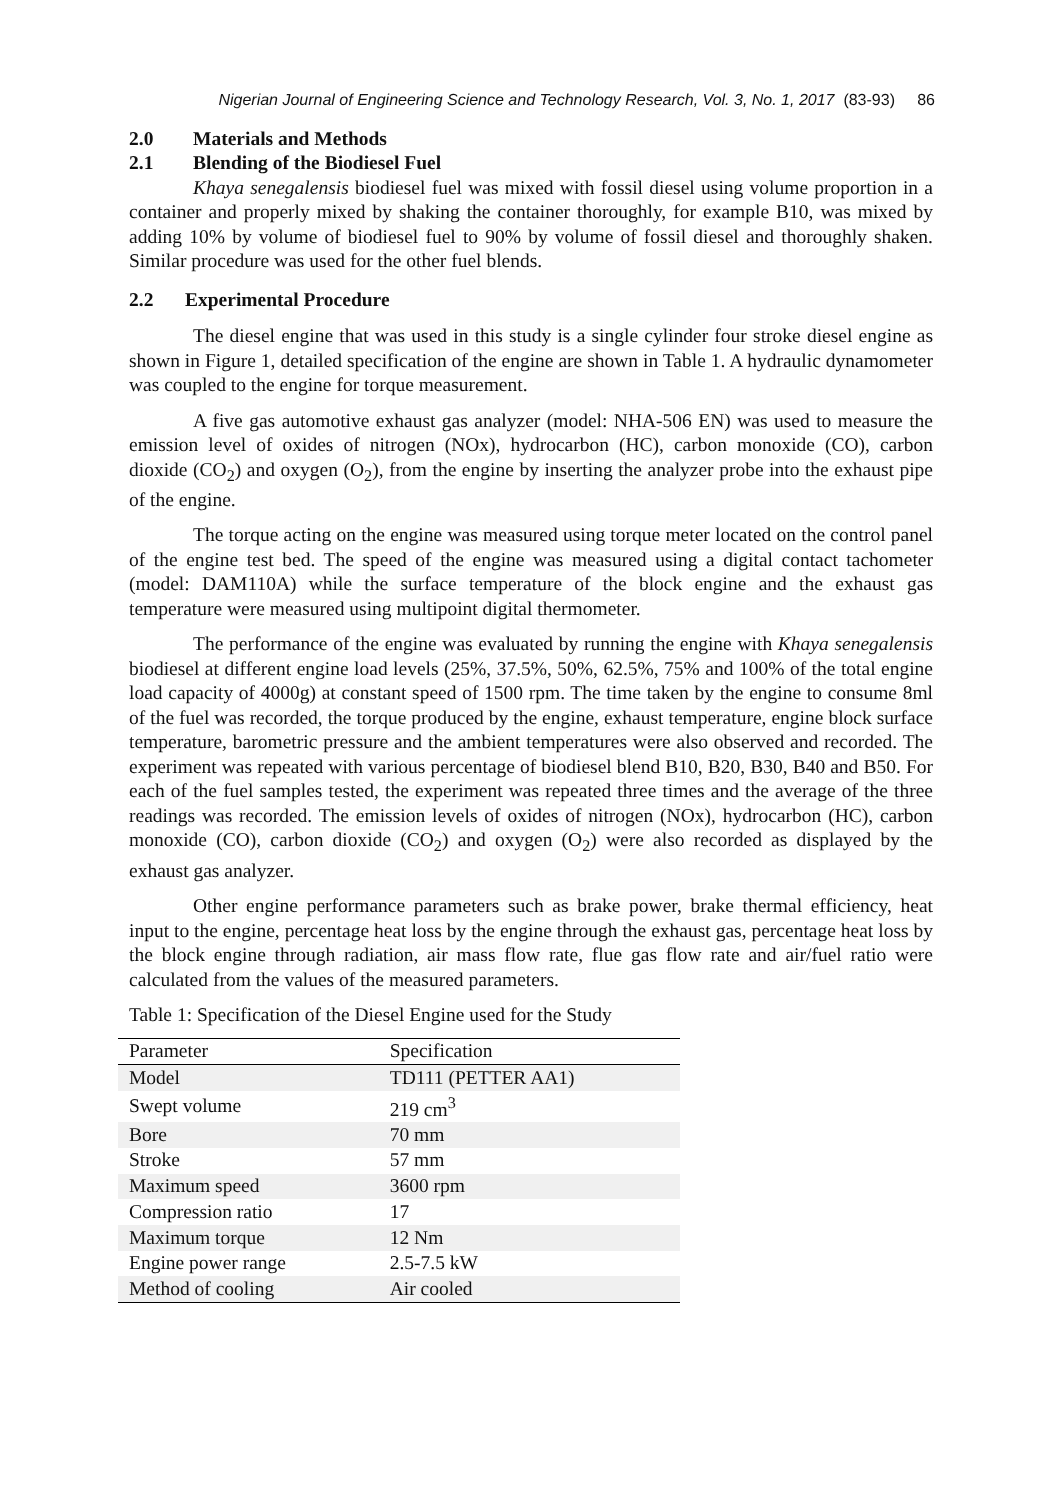Nigerian Journal of Engineering Science and Technology Research, Vol. 3, No. 1, 2017 (83-93) 86
2.0 Materials and Methods
2.1 Blending of the Biodiesel Fuel
Khaya senegalensis biodiesel fuel was mixed with fossil diesel using volume proportion in a container and properly mixed by shaking the container thoroughly, for example B10, was mixed by adding 10% by volume of biodiesel fuel to 90% by volume of fossil diesel and thoroughly shaken. Similar procedure was used for the other fuel blends.
2.2 Experimental Procedure
The diesel engine that was used in this study is a single cylinder four stroke diesel engine as shown in Figure 1, detailed specification of the engine are shown in Table 1. A hydraulic dynamometer was coupled to the engine for torque measurement.
A five gas automotive exhaust gas analyzer (model: NHA-506 EN) was used to measure the emission level of oxides of nitrogen (NOx), hydrocarbon (HC), carbon monoxide (CO), carbon dioxide (CO<sub>2</sub>) and oxygen (O<sub>2</sub>), from the engine by inserting the analyzer probe into the exhaust pipe of the engine.
The torque acting on the engine was measured using torque meter located on the control panel of the engine test bed. The speed of the engine was measured using a digital contact tachometer (model: DAM110A) while the surface temperature of the block engine and the exhaust gas temperature were measured using multipoint digital thermometer.
The performance of the engine was evaluated by running the engine with Khaya senegalensis biodiesel at different engine load levels (25%, 37.5%, 50%, 62.5%, 75% and 100% of the total engine load capacity of 4000g) at constant speed of 1500 rpm. The time taken by the engine to consume 8ml of the fuel was recorded, the torque produced by the engine, exhaust temperature, engine block surface temperature, barometric pressure and the ambient temperatures were also observed and recorded. The experiment was repeated with various percentage of biodiesel blend B10, B20, B30, B40 and B50. For each of the fuel samples tested, the experiment was repeated three times and the average of the three readings was recorded. The emission levels of oxides of nitrogen (NOx), hydrocarbon (HC), carbon monoxide (CO), carbon dioxide (CO<sub>2</sub>) and oxygen (O<sub>2</sub>) were also recorded as displayed by the exhaust gas analyzer.
Other engine performance parameters such as brake power, brake thermal efficiency, heat input to the engine, percentage heat loss by the engine through the exhaust gas, percentage heat loss by the block engine through radiation, air mass flow rate, flue gas flow rate and air/fuel ratio were calculated from the values of the measured parameters.
Table 1: Specification of the Diesel Engine used for the Study
| Parameter | Specification |
| --- | --- |
| Model | TD111 (PETTER AA1) |
| Swept volume | 219 cm<sup>3</sup> |
| Bore | 70 mm |
| Stroke | 57 mm |
| Maximum speed | 3600 rpm |
| Compression ratio | 17 |
| Maximum torque | 12 Nm |
| Engine power range | 2.5-7.5 kW |
| Method of cooling | Air cooled |